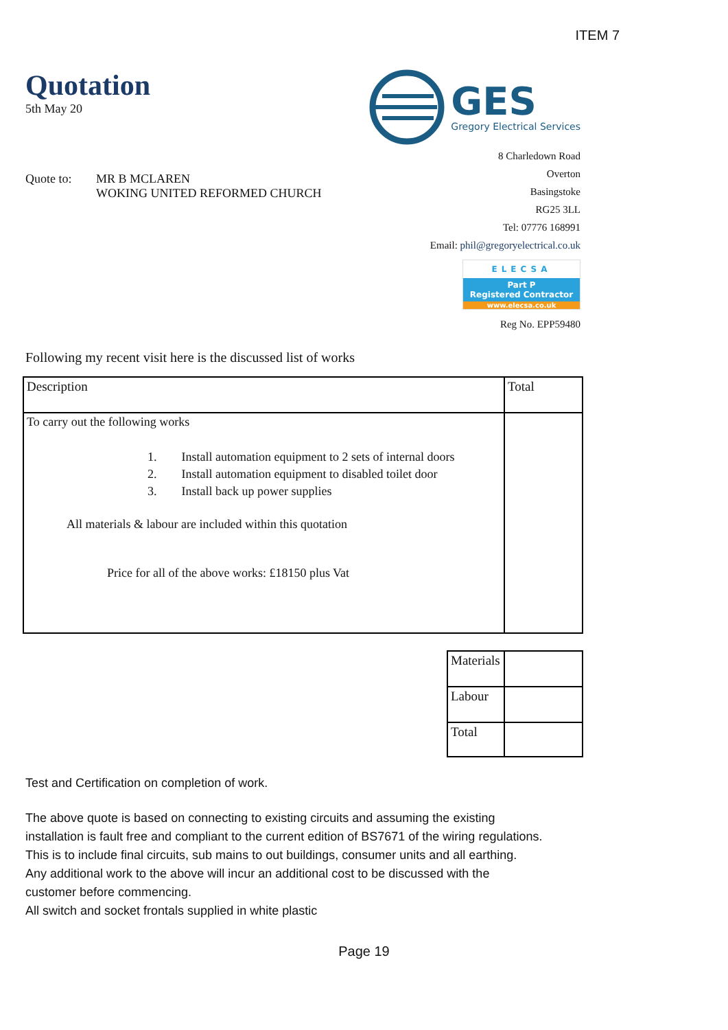ITEM 7
Quotation
5th May 20
GES
Gregory Electrical Services
Quote to: MR B MCLAREN
WOKING UNITED REFORMED CHURCH
8 Charledown Road
Overton
Basingstoke
RG25 3LL
Tel: 07776 168991
Email: phil@gregoryelectrical.co.uk
ELECSA
Part P
Registered Contractor
www.elecsa.co.uk
Reg No. EPP59480
Following my recent visit here is the discussed list of works
| Description | Total |
| To carry out the following works 1. Install automation equipment to 2 sets of internal doors 2. Install automation equipment to disabled toilet door 3. Install back up power supplies All materials & labour are included within this quotation Price for all of the above works: £18150 plus Vat | |
| Materials | |
| Labour | |
| Total | |
Test and Certification on completion of work.
The above quote is based on connecting to existing circuits and assuming the existing installation is fault free and compliant to the current edition of BS7671 of the wiring regulations. This is to include final circuits, sub mains to out buildings, consumer units and all earthing.
Any additional work to the above will incur an additional cost to be discussed with the customer before commencing.
All switch and socket frontals supplied in white plastic
Page 19